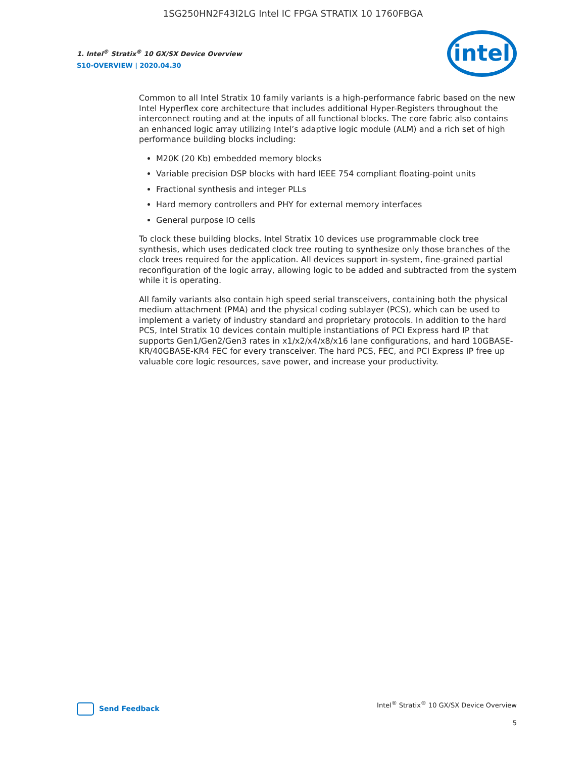1SG250HN2F43I2LG Intel IC FPGA STRATIX 10 1760FBGA
1. Intel<sup>®</sup> Stratix<sup>®</sup> 10 GX/SX Device Overview
S10-OVERVIEW | 2020.04.30
intel
Common to all Intel Stratix 10 family variants is a high-performance fabric based on the new Intel Hyperflex core architecture that includes additional Hyper-Registers throughout the interconnect routing and at the inputs of all functional blocks. The core fabric also contains an enhanced logic array utilizing Intel’s adaptive logic module (ALM) and a rich set of high performance building blocks including:
M20K (20 Kb) embedded memory blocks
Variable precision DSP blocks with hard IEEE 754 compliant floating-point units
Fractional synthesis and integer PLLs
Hard memory controllers and PHY for external memory interfaces
General purpose IO cells
To clock these building blocks, Intel Stratix 10 devices use programmable clock tree synthesis, which uses dedicated clock tree routing to synthesize only those branches of the clock trees required for the application. All devices support in-system, fine-grained partial reconfiguration of the logic array, allowing logic to be added and subtracted from the system while it is operating.
All family variants also contain high speed serial transceivers, containing both the physical medium attachment (PMA) and the physical coding sublayer (PCS), which can be used to implement a variety of industry standard and proprietary protocols. In addition to the hard PCS, Intel Stratix 10 devices contain multiple instantiations of PCI Express hard IP that supports Gen1/Gen2/Gen3 rates in x1/x2/x4/x8/x16 lane configurations, and hard 10GBASE-KR/40GBASE-KR4 FEC for every transceiver. The hard PCS, FEC, and PCI Express IP free up valuable core logic resources, save power, and increase your productivity.
Send Feedback
Intel<sup>®</sup> Stratix<sup>®</sup> 10 GX/SX Device Overview
5